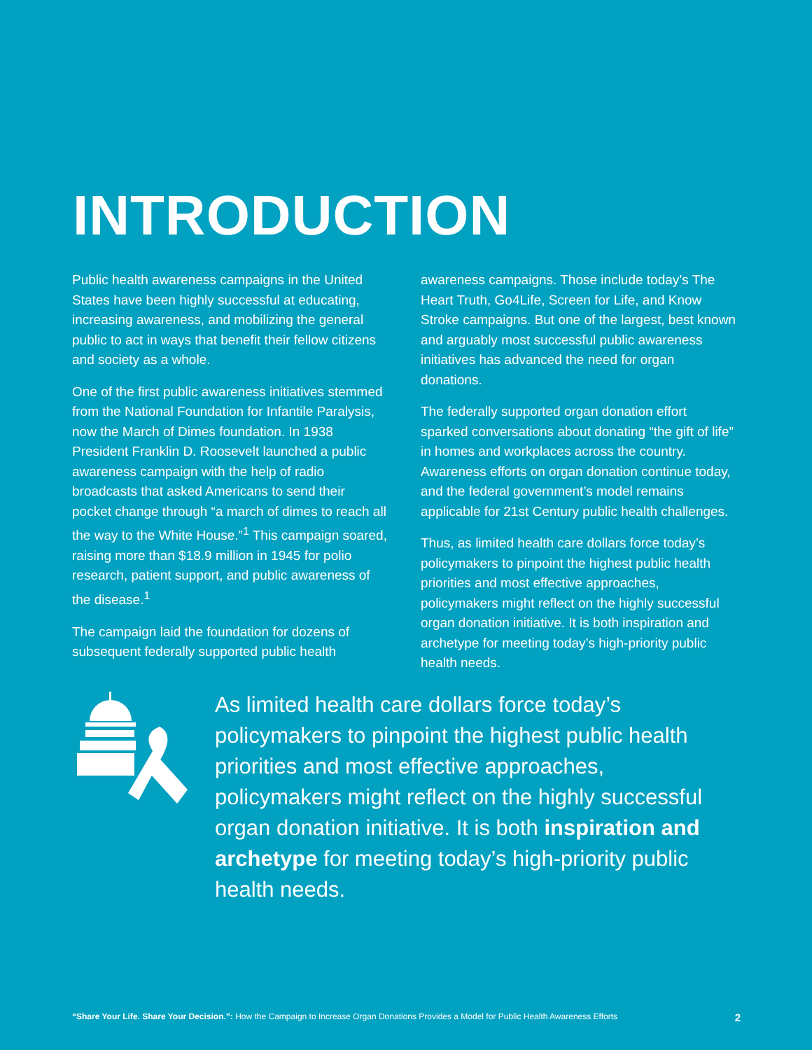INTRODUCTION
Public health awareness campaigns in the United States have been highly successful at educating, increasing awareness, and mobilizing the general public to act in ways that benefit their fellow citizens and society as a whole.
One of the first public awareness initiatives stemmed from the National Foundation for Infantile Paralysis, now the March of Dimes foundation. In 1938 President Franklin D. Roosevelt launched a public awareness campaign with the help of radio broadcasts that asked Americans to send their pocket change through “a march of dimes to reach all the way to the White House.”<sup>1</sup> This campaign soared, raising more than $18.9 million in 1945 for polio research, patient support, and public awareness of the disease.<sup>1</sup>
The campaign laid the foundation for dozens of subsequent federally supported public health
awareness campaigns. Those include today’s The Heart Truth, Go4Life, Screen for Life, and Know Stroke campaigns. But one of the largest, best known and arguably most successful public awareness initiatives has advanced the need for organ donations.
The federally supported organ donation effort sparked conversations about donating “the gift of life” in homes and workplaces across the country. Awareness efforts on organ donation continue today, and the federal government’s model remains applicable for 21st Century public health challenges.
Thus, as limited health care dollars force today’s policymakers to pinpoint the highest public health priorities and most effective approaches, policymakers might reflect on the highly successful organ donation initiative. It is both inspiration and archetype for meeting today’s high-priority public health needs.
As limited health care dollars force today’s policymakers to pinpoint the highest public health priorities and most effective approaches, policymakers might reflect on the highly successful organ donation initiative. It is both inspiration and archetype for meeting today’s high-priority public health needs.
“Share Your Life. Share Your Decision.”: How the Campaign to Increase Organ Donations Provides a Model for Public Health Awareness Efforts 2